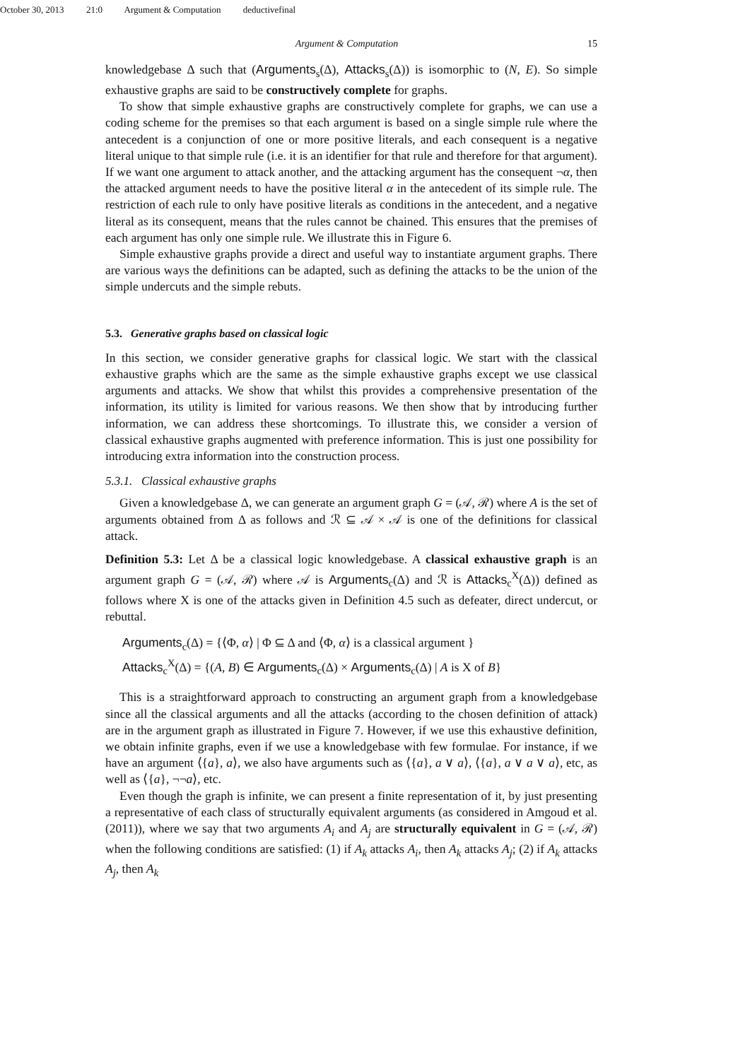October 30, 2013 21:0 Argument & Computation deductivefinal
Argument & Computation 15
knowledgebase Δ such that (Arguments<sub>s</sub>(Δ), Attacks<sub>s</sub>(Δ)) is isomorphic to (N, E). So simple exhaustive graphs are said to be constructively complete for graphs.
To show that simple exhaustive graphs are constructively complete for graphs, we can use a coding scheme for the premises so that each argument is based on a single simple rule where the antecedent is a conjunction of one or more positive literals, and each consequent is a negative literal unique to that simple rule (i.e. it is an identifier for that rule and therefore for that argument). If we want one argument to attack another, and the attacking argument has the consequent ¬α, then the attacked argument needs to have the positive literal α in the antecedent of its simple rule. The restriction of each rule to only have positive literals as conditions in the antecedent, and a negative literal as its consequent, means that the rules cannot be chained. This ensures that the premises of each argument has only one simple rule. We illustrate this in Figure 6.
Simple exhaustive graphs provide a direct and useful way to instantiate argument graphs. There are various ways the definitions can be adapted, such as defining the attacks to be the union of the simple undercuts and the simple rebuts.
5.3. Generative graphs based on classical logic
In this section, we consider generative graphs for classical logic. We start with the classical exhaustive graphs which are the same as the simple exhaustive graphs except we use classical arguments and attacks. We show that whilst this provides a comprehensive presentation of the information, its utility is limited for various reasons. We then show that by introducing further information, we can address these shortcomings. To illustrate this, we consider a version of classical exhaustive graphs augmented with preference information. This is just one possibility for introducing extra information into the construction process.
5.3.1. Classical exhaustive graphs
Given a knowledgebase Δ, we can generate an argument graph G = (𝒜, ℛ) where A is the set of arguments obtained from Δ as follows and ℛ ⊆ 𝒜 × 𝒜 is one of the definitions for classical attack.
Definition 5.3: Let Δ be a classical logic knowledgebase. A classical exhaustive graph is an argument graph G = (𝒜, ℛ) where 𝒜 is Arguments<sub>c</sub>(Δ) and ℛ is Attacks<sub>c</sub><sup>X</sup>(Δ)) defined as follows where X is one of the attacks given in Definition 4.5 such as defeater, direct undercut, or rebuttal.
Arguments<sub>c</sub>(Δ) = {⟨Φ, α⟩ | Φ ⊆ Δ and ⟨Φ, α⟩ is a classical argument }
Attacks<sub>c</sub><sup>X</sup>(Δ) = {(A, B) ∈ Arguments<sub>c</sub>(Δ) × Arguments<sub>c</sub>(Δ) | A is X of B}
This is a straightforward approach to constructing an argument graph from a knowledgebase since all the classical arguments and all the attacks (according to the chosen definition of attack) are in the argument graph as illustrated in Figure 7. However, if we use this exhaustive definition, we obtain infinite graphs, even if we use a knowledgebase with few formulae. For instance, if we have an argument ⟨{a}, a⟩, we also have arguments such as ⟨{a}, a ∨ a⟩, ⟨{a}, a ∨ a ∨ a⟩, etc, as well as ⟨{a}, ¬¬a⟩, etc.
Even though the graph is infinite, we can present a finite representation of it, by just presenting a representative of each class of structurally equivalent arguments (as considered in Amgoud et al. (2011)), where we say that two arguments A<sub>i</sub> and A<sub>j</sub> are structurally equivalent in G = (𝒜, ℛ) when the following conditions are satisfied: (1) if A<sub>k</sub> attacks A<sub>i</sub>, then A<sub>k</sub> attacks A<sub>j</sub>; (2) if A<sub>k</sub> attacks A<sub>j</sub>, then A<sub>k</sub>